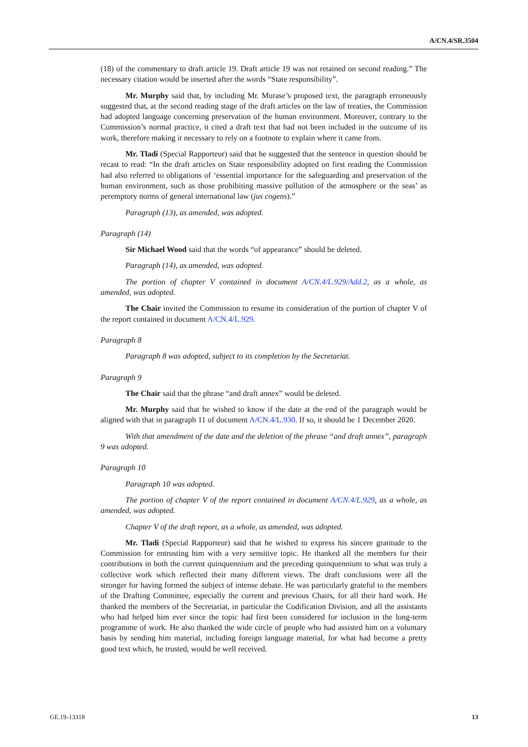A/CN.4/SR.3504
(18) of the commentary to draft article 19. Draft article 19 was not retained on second reading.” The necessary citation would be inserted after the words “State responsibility”.
Mr. Murphy said that, by including Mr. Murase’s proposed text, the paragraph erroneously suggested that, at the second reading stage of the draft articles on the law of treaties, the Commission had adopted language concerning preservation of the human environment. Moreover, contrary to the Commission’s normal practice, it cited a draft text that had not been included in the outcome of its work, therefore making it necessary to rely on a footnote to explain where it came from.
Mr. Tladi (Special Rapporteur) said that he suggested that the sentence in question should be recast to read: “In the draft articles on State responsibility adopted on first reading the Commission had also referred to obligations of ‘essential importance for the safeguarding and preservation of the human environment, such as those prohibiting massive pollution of the atmosphere or the seas’ as peremptory norms of general international law (jus cogens).”
Paragraph (13), as amended, was adopted.
Paragraph (14)
Sir Michael Wood said that the words “of appearance” should be deleted.
Paragraph (14), as amended, was adopted.
The portion of chapter V contained in document A/CN.4/L.929/Add.2, as a whole, as amended, was adopted.
The Chair invited the Commission to resume its consideration of the portion of chapter V of the report contained in document A/CN.4/L.929.
Paragraph 8
Paragraph 8 was adopted, subject to its completion by the Secretariat.
Paragraph 9
The Chair said that the phrase “and draft annex” would be deleted.
Mr. Murphy said that he wished to know if the date at the end of the paragraph would be aligned with that in paragraph 11 of document A/CN.4/L.930. If so, it should be 1 December 2020.
With that amendment of the date and the deletion of the phrase “and draft annex”, paragraph 9 was adopted.
Paragraph 10
Paragraph 10 was adopted.
The portion of chapter V of the report contained in document A/CN.4/L.929, as a whole, as amended, was adopted.
Chapter V of the draft report, as a whole, as amended, was adopted.
Mr. Tladi (Special Rapporteur) said that he wished to express his sincere gratitude to the Commission for entrusting him with a very sensitive topic. He thanked all the members for their contributions in both the current quinquennium and the preceding quinquennium to what was truly a collective work which reflected their many different views. The draft conclusions were all the stronger for having formed the subject of intense debate. He was particularly grateful to the members of the Drafting Committee, especially the current and previous Chairs, for all their hard work. He thanked the members of the Secretariat, in particular the Codification Division, and all the assistants who had helped him ever since the topic had first been considered for inclusion in the long-term programme of work. He also thanked the wide circle of people who had assisted him on a voluntary basis by sending him material, including foreign language material, for what had become a pretty good text which, he trusted, would be well received.
GE.19-13318 13